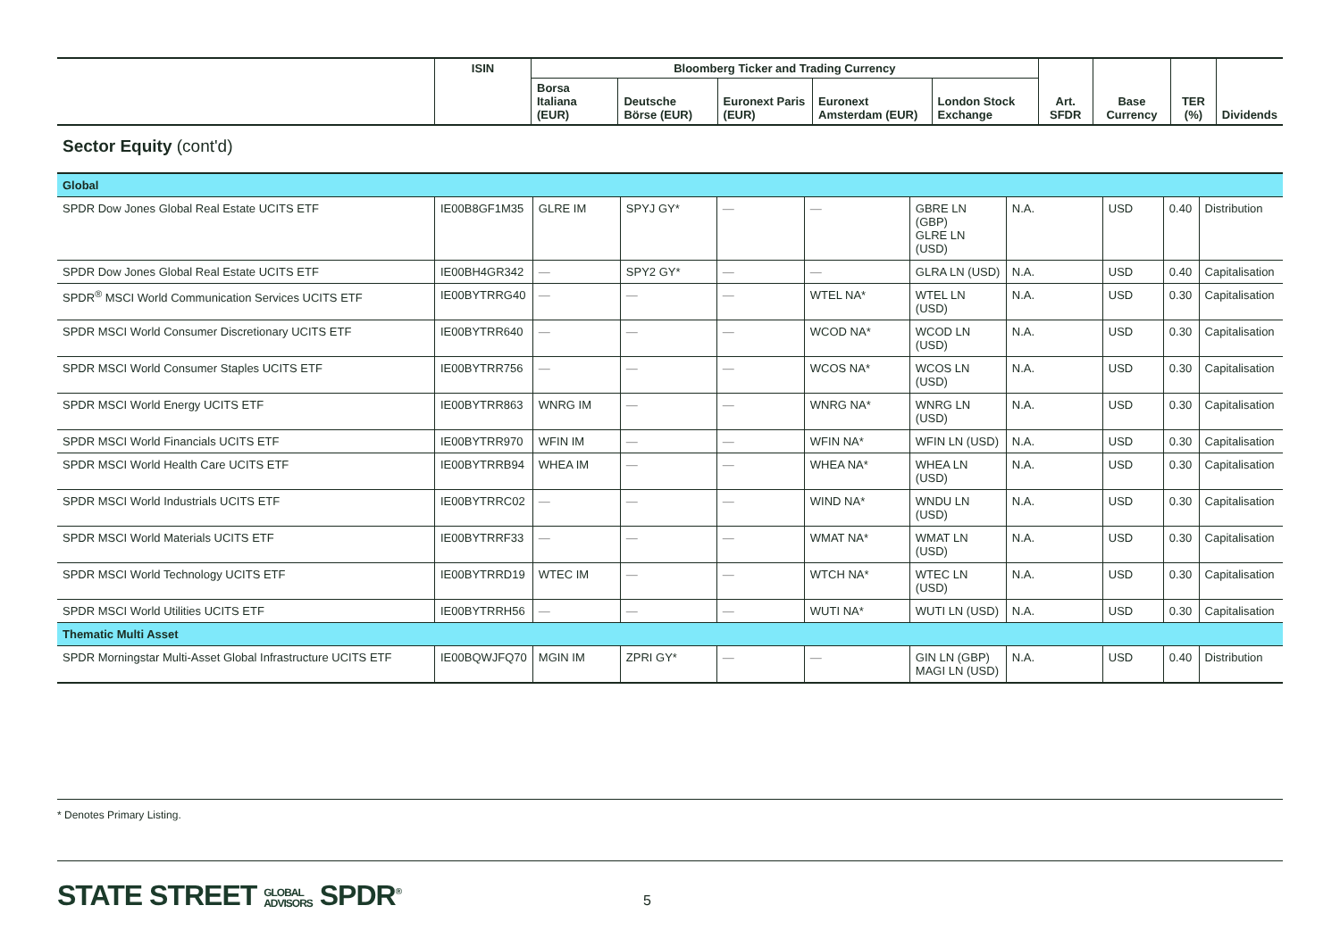| | ISIN | Bloomberg Ticker and Trading Currency | | | | | Art. SFDR | Base Currency | TER (%) | Dividends |
| --- | --- | --- | --- | --- | --- | --- | --- | --- | --- | --- |
| | | Borsa Italiana (EUR) | Deutsche Börse (EUR) | Euronext Paris (EUR) | Euronext Amsterdam (EUR) | London Stock Exchange | | | | |
Sector Equity (cont'd)
| Global | | | | | | | | | | |
| SPDR Dow Jones Global Real Estate UCITS ETF | IE00B8GF1M35 | GLRE IM | SPYJ GY* | — | — | GBRE LN (GBP) GLRE LN (USD) | N.A. | USD | 0.40 | Distribution |
| SPDR Dow Jones Global Real Estate UCITS ETF | IE00BH4GR342 | — | SPY2 GY* | — | — | GLRA LN (USD) | N.A. | USD | 0.40 | Capitalisation |
| SPDR<sup>®</sup> MSCI World Communication Services UCITS ETF | IE00BYTRRG40 | — | — | — | WTEL NA* | WTEL LN (USD) | N.A. | USD | 0.30 | Capitalisation |
| SPDR MSCI World Consumer Discretionary UCITS ETF | IE00BYTRR640 | — | — | — | WCOD NA* | WCOD LN (USD) | N.A. | USD | 0.30 | Capitalisation |
| SPDR MSCI World Consumer Staples UCITS ETF | IE00BYTRR756 | — | — | — | WCOS NA* | WCOS LN (USD) | N.A. | USD | 0.30 | Capitalisation |
| SPDR MSCI World Energy UCITS ETF | IE00BYTRR863 | WNRG IM | — | — | WNRG NA* | WNRG LN (USD) | N.A. | USD | 0.30 | Capitalisation |
| SPDR MSCI World Financials UCITS ETF | IE00BYTRR970 | WFIN IM | — | — | WFIN NA* | WFIN LN (USD) | N.A. | USD | 0.30 | Capitalisation |
| SPDR MSCI World Health Care UCITS ETF | IE00BYTRRB94 | WHEA IM | — | — | WHEA NA* | WHEA LN (USD) | N.A. | USD | 0.30 | Capitalisation |
| SPDR MSCI World Industrials UCITS ETF | IE00BYTRRC02 | — | — | — | WIND NA* | WNDU LN (USD) | N.A. | USD | 0.30 | Capitalisation |
| SPDR MSCI World Materials UCITS ETF | IE00BYTRRF33 | — | — | — | WMAT NA* | WMAT LN (USD) | N.A. | USD | 0.30 | Capitalisation |
| SPDR MSCI World Technology UCITS ETF | IE00BYTRRD19 | WTEC IM | — | — | WTCH NA* | WTEC LN (USD) | N.A. | USD | 0.30 | Capitalisation |
| SPDR MSCI World Utilities UCITS ETF | IE00BYTRRH56 | — | — | — | WUTI NA* | WUTI LN (USD) | N.A. | USD | 0.30 | Capitalisation |
| Thematic Multi Asset | | | | | | | | | | |
| SPDR Morningstar Multi-Asset Global Infrastructure UCITS ETF | IE00BQWJFQ70 | MGIN IM | ZPRI GY* | — | — | GIN LN (GBP) MAGI LN (USD) | N.A. | USD | 0.40 | Distribution |
* Denotes Primary Listing.
STATE STREET GLOBAL
ADVISORS SPDR<sup>®</sup>
5